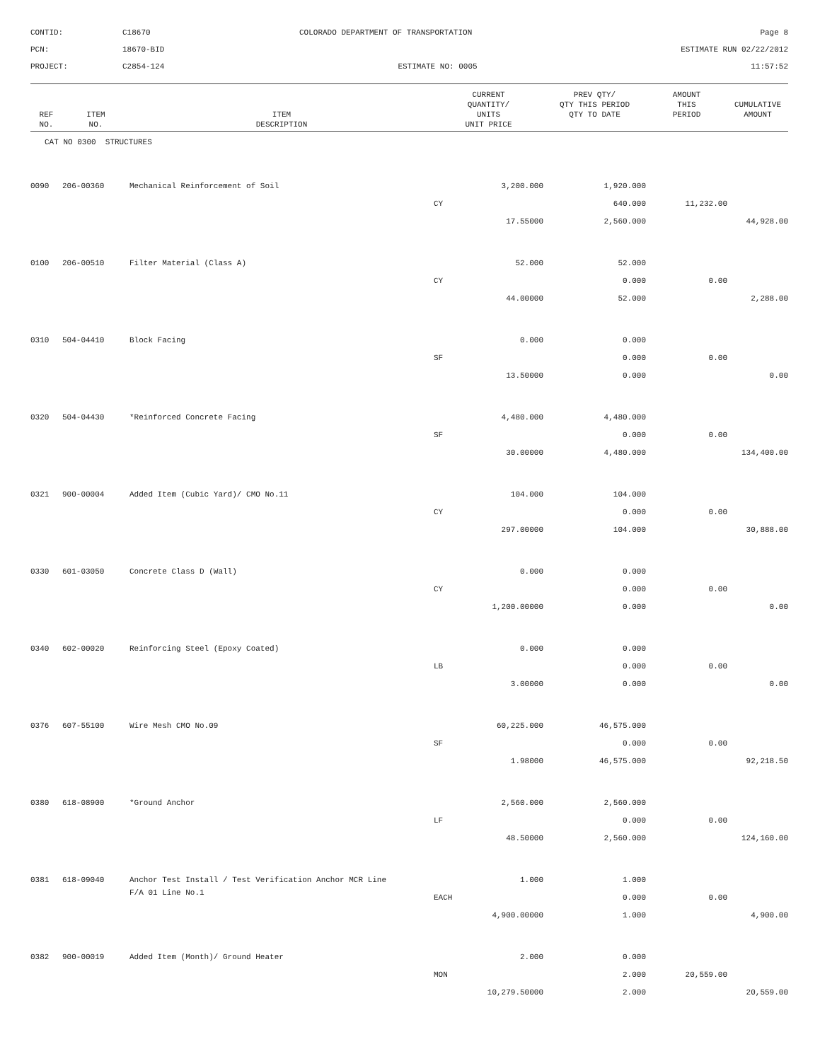CONTID:
C18670
COLORADO DEPARTMENT OF TRANSPORTATION
Page 8
PCN:
18670-BID
ESTIMATE RUN 02/22/2012
PROJECT:
C2854-124
ESTIMATE NO: 0005
11:57:52
| REF NO. | ITEM NO. | ITEM DESCRIPTION | CURRENT QUANTITY/ UNITS UNIT PRICE | PREV QTY/ QTY THIS PERIOD QTY TO DATE | AMOUNT THIS PERIOD | CUMULATIVE AMOUNT |
| --- | --- | --- | --- | --- | --- | --- |
| CAT NO 0300 STRUCTURES | | | | | | |
| 0090 | 206-00360 | Mechanical Reinforcement of Soil | 3,200.000 | 1,920.000 | | |
| | | | CY | 640.000 | 11,232.00 | |
| | | | 17.55000 | 2,560.000 | | 44,928.00 |
| 0100 | 206-00510 | Filter Material (Class A) | 52.000 | 52.000 | | |
| | | | CY | 0.000 | 0.00 | |
| | | | 44.00000 | 52.000 | | 2,288.00 |
| 0310 | 504-04410 | Block Facing | 0.000 | 0.000 | | |
| | | | SF | 0.000 | 0.00 | |
| | | | 13.50000 | 0.000 | | 0.00 |
| 0320 | 504-04430 | *Reinforced Concrete Facing | 4,480.000 | 4,480.000 | | |
| | | | SF | 0.000 | 0.00 | |
| | | | 30.00000 | 4,480.000 | | 134,400.00 |
| 0321 | 900-00004 | Added Item (Cubic Yard)/ CMO No.11 | 104.000 | 104.000 | | |
| | | | CY | 0.000 | 0.00 | |
| | | | 297.00000 | 104.000 | | 30,888.00 |
| 0330 | 601-03050 | Concrete Class D (Wall) | 0.000 | 0.000 | | |
| | | | CY | 0.000 | 0.00 | |
| | | | 1,200.00000 | 0.000 | | 0.00 |
| 0340 | 602-00020 | Reinforcing Steel (Epoxy Coated) | 0.000 | 0.000 | | |
| | | | LB | 0.000 | 0.00 | |
| | | | 3.00000 | 0.000 | | 0.00 |
| 0376 | 607-55100 | Wire Mesh CMO No.09 | 60,225.000 | 46,575.000 | | |
| | | | SF | 0.000 | 0.00 | |
| | | | 1.98000 | 46,575.000 | | 92,218.50 |
| 0380 | 618-08900 | *Ground Anchor | 2,560.000 | 2,560.000 | | |
| | | | LF | 0.000 | 0.00 | |
| | | | 48.50000 | 2,560.000 | | 124,160.00 |
| 0381 | 618-09040 | Anchor Test Install / Test Verification Anchor MCR Line | 1.000 | 1.000 | | |
| | | F/A 01 Line No.1 | EACH | 0.000 | 0.00 | |
| | | | 4,900.00000 | 1.000 | | 4,900.00 |
| 0382 | 900-00019 | Added Item (Month)/ Ground Heater | 2.000 | 0.000 | | |
| | | | MON | 2.000 | 20,559.00 | |
| | | | 10,279.50000 | 2.000 | | 20,559.00 |